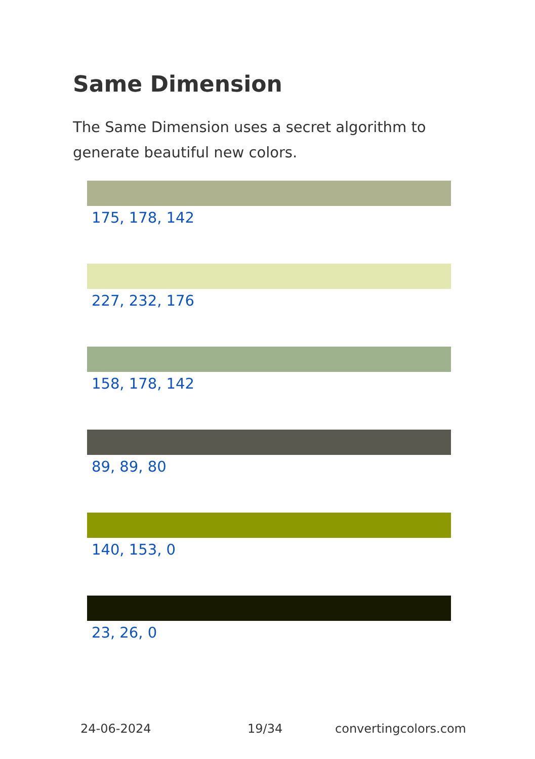Same Dimension
The Same Dimension uses a secret algorithm to generate beautiful new colors.
175, 178, 142
227, 232, 176
158, 178, 142
89, 89, 80
140, 153, 0
23, 26, 0
24-06-2024 19/34 convertingcolors.com